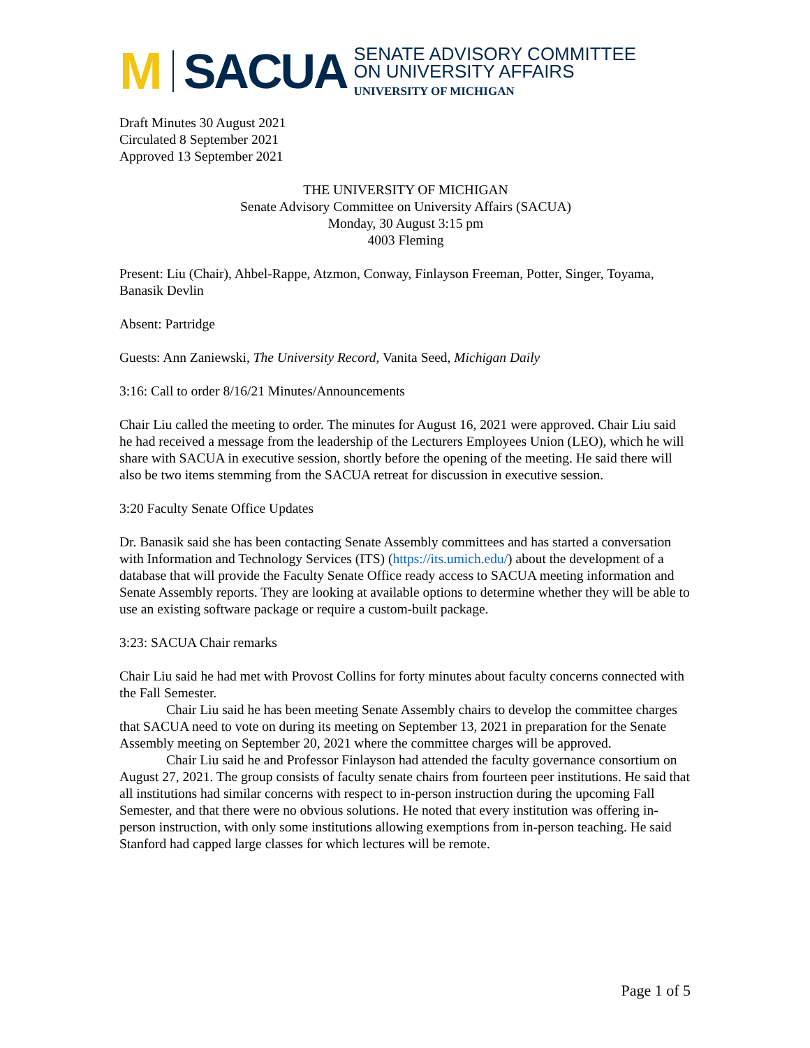M SACUA
SENATE ADVISORY COMMITTEE
ON UNIVERSITY AFFAIRS
UNIVERSITY OF MICHIGAN
Draft Minutes 30 August 2021
Circulated 8 September 2021
Approved 13 September 2021
THE UNIVERSITY OF MICHIGAN
Senate Advisory Committee on University Affairs (SACUA)
Monday, 30 August 3:15 pm
4003 Fleming
Present: Liu (Chair), Ahbel-Rappe, Atzmon, Conway, Finlayson Freeman, Potter, Singer, Toyama, Banasik Devlin
Absent: Partridge
Guests: Ann Zaniewski, The University Record, Vanita Seed, Michigan Daily
3:16: Call to order 8/16/21 Minutes/Announcements
Chair Liu called the meeting to order. The minutes for August 16, 2021 were approved. Chair Liu said he had received a message from the leadership of the Lecturers Employees Union (LEO), which he will share with SACUA in executive session, shortly before the opening of the meeting. He said there will also be two items stemming from the SACUA retreat for discussion in executive session.
3:20 Faculty Senate Office Updates
Dr. Banasik said she has been contacting Senate Assembly committees and has started a conversation with Information and Technology Services (ITS) (https://its.umich.edu/) about the development of a database that will provide the Faculty Senate Office ready access to SACUA meeting information and Senate Assembly reports. They are looking at available options to determine whether they will be able to use an existing software package or require a custom-built package.
3:23: SACUA Chair remarks
Chair Liu said he had met with Provost Collins for forty minutes about faculty concerns connected with the Fall Semester.
Chair Liu said he has been meeting Senate Assembly chairs to develop the committee charges that SACUA need to vote on during its meeting on September 13, 2021 in preparation for the Senate Assembly meeting on September 20, 2021 where the committee charges will be approved.
Chair Liu said he and Professor Finlayson had attended the faculty governance consortium on August 27, 2021. The group consists of faculty senate chairs from fourteen peer institutions. He said that all institutions had similar concerns with respect to in-person instruction during the upcoming Fall Semester, and that there were no obvious solutions. He noted that every institution was offering in-person instruction, with only some institutions allowing exemptions from in-person teaching. He said Stanford had capped large classes for which lectures will be remote.
Page 1 of 5